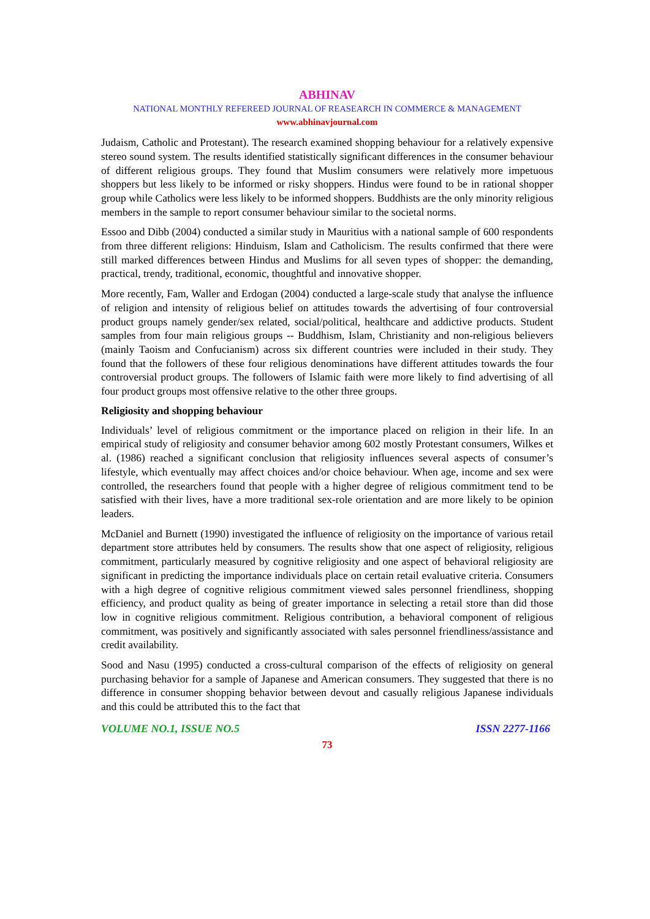ABHINAV
NATIONAL MONTHLY REFEREED JOURNAL OF REASEARCH IN COMMERCE & MANAGEMENT
www.abhinavjournal.com
Judaism, Catholic and Protestant). The research examined shopping behaviour for a relatively expensive stereo sound system. The results identified statistically significant differences in the consumer behaviour of different religious groups. They found that Muslim consumers were relatively more impetuous shoppers but less likely to be informed or risky shoppers. Hindus were found to be in rational shopper group while Catholics were less likely to be informed shoppers. Buddhists are the only minority religious members in the sample to report consumer behaviour similar to the societal norms.
Essoo and Dibb (2004) conducted a similar study in Mauritius with a national sample of 600 respondents from three different religions: Hinduism, Islam and Catholicism. The results confirmed that there were still marked differences between Hindus and Muslims for all seven types of shopper: the demanding, practical, trendy, traditional, economic, thoughtful and innovative shopper.
More recently, Fam, Waller and Erdogan (2004) conducted a large-scale study that analyse the influence of religion and intensity of religious belief on attitudes towards the advertising of four controversial product groups namely gender/sex related, social/political, healthcare and addictive products. Student samples from four main religious groups -- Buddhism, Islam, Christianity and non-religious believers (mainly Taoism and Confucianism) across six different countries were included in their study. They found that the followers of these four religious denominations have different attitudes towards the four controversial product groups. The followers of Islamic faith were more likely to find advertising of all four product groups most offensive relative to the other three groups.
Religiosity and shopping behaviour
Individuals’ level of religious commitment or the importance placed on religion in their life. In an empirical study of religiosity and consumer behavior among 602 mostly Protestant consumers, Wilkes et al. (1986) reached a significant conclusion that religiosity influences several aspects of consumer’s lifestyle, which eventually may affect choices and/or choice behaviour. When age, income and sex were controlled, the researchers found that people with a higher degree of religious commitment tend to be satisfied with their lives, have a more traditional sex-role orientation and are more likely to be opinion leaders.
McDaniel and Burnett (1990) investigated the influence of religiosity on the importance of various retail department store attributes held by consumers. The results show that one aspect of religiosity, religious commitment, particularly measured by cognitive religiosity and one aspect of behavioral religiosity are significant in predicting the importance individuals place on certain retail evaluative criteria. Consumers with a high degree of cognitive religious commitment viewed sales personnel friendliness, shopping efficiency, and product quality as being of greater importance in selecting a retail store than did those low in cognitive religious commitment. Religious contribution, a behavioral component of religious commitment, was positively and significantly associated with sales personnel friendliness/assistance and credit availability.
Sood and Nasu (1995) conducted a cross-cultural comparison of the effects of religiosity on general purchasing behavior for a sample of Japanese and American consumers. They suggested that there is no difference in consumer shopping behavior between devout and casually religious Japanese individuals and this could be attributed this to the fact that
VOLUME NO.1, ISSUE NO.5 ISSN 2277-1166
73